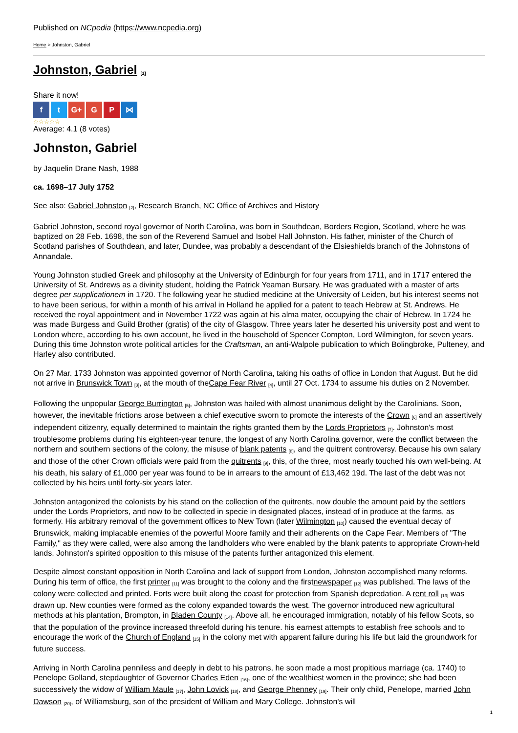Published on NCpedia (https://www.ncpedia.org)
Home > Johnston, Gabriel
Johnston, Gabriel [1]
Share it now!
f t G+ G P ⋈
☆☆☆☆☆
Average: 4.1 (8 votes)
Johnston, Gabriel
by Jaquelin Drane Nash, 1988
ca. 1698–17 July 1752
See also: Gabriel Johnston [2], Research Branch, NC Office of Archives and History
Gabriel Johnston, second royal governor of North Carolina, was born in Southdean, Borders Region, Scotland, where he was baptized on 28 Feb. 1698, the son of the Reverend Samuel and Isobel Hall Johnston. His father, minister of the Church of Scotland parishes of Southdean, and later, Dundee, was probably a descendant of the Elsieshields branch of the Johnstons of Annandale.
Young Johnston studied Greek and philosophy at the University of Edinburgh for four years from 1711, and in 1717 entered the University of St. Andrews as a divinity student, holding the Patrick Yeaman Bursary. He was graduated with a master of arts degree per supplicationem in 1720. The following year he studied medicine at the University of Leiden, but his interest seems not to have been serious, for within a month of his arrival in Holland he applied for a patent to teach Hebrew at St. Andrews. He received the royal appointment and in November 1722 was again at his alma mater, occupying the chair of Hebrew. In 1724 he was made Burgess and Guild Brother (gratis) of the city of Glasgow. Three years later he deserted his university post and went to London where, according to his own account, he lived in the household of Spencer Compton, Lord Wilmington, for seven years. During this time Johnston wrote political articles for the Craftsman, an anti-Walpole publication to which Bolingbroke, Pulteney, and Harley also contributed.
On 27 Mar. 1733 Johnston was appointed governor of North Carolina, taking his oaths of office in London that August. But he did not arrive in Brunswick Town [3], at the mouth of theCape Fear River [4], until 27 Oct. 1734 to assume his duties on 2 November.
Following the unpopular George Burrington [5], Johnston was hailed with almost unanimous delight by the Carolinians. Soon, however, the inevitable frictions arose between a chief executive sworn to promote the interests of the Crown [6] and an assertively independent citizenry, equally determined to maintain the rights granted them by the Lords Proprietors [7]. Johnston's most troublesome problems during his eighteen-year tenure, the longest of any North Carolina governor, were the conflict between the northern and southern sections of the colony, the misuse of blank patents [8], and the quitrent controversy. Because his own salary and those of the other Crown officials were paid from the quitrents [9], this, of the three, most nearly touched his own well-being. At his death, his salary of £1,000 per year was found to be in arrears to the amount of £13,462 19d. The last of the debt was not collected by his heirs until forty-six years later.
Johnston antagonized the colonists by his stand on the collection of the quitrents, now double the amount paid by the settlers under the Lords Proprietors, and now to be collected in specie in designated places, instead of in produce at the farms, as formerly. His arbitrary removal of the government offices to New Town (later Wilmington [10]) caused the eventual decay of Brunswick, making implacable enemies of the powerful Moore family and their adherents on the Cape Fear. Members of "The Family," as they were called, were also among the landholders who were enabled by the blank patents to appropriate Crown-held lands. Johnston's spirited opposition to this misuse of the patents further antagonized this element.
Despite almost constant opposition in North Carolina and lack of support from London, Johnston accomplished many reforms. During his term of office, the first printer [11] was brought to the colony and the firstnewspaper [12] was published. The laws of the colony were collected and printed. Forts were built along the coast for protection from Spanish depredation. A rent roll [13] was drawn up. New counties were formed as the colony expanded towards the west. The governor introduced new agricultural methods at his plantation, Brompton, in Bladen County [14]. Above all, he encouraged immigration, notably of his fellow Scots, so that the population of the province increased threefold during his tenure. his earnest attempts to establish free schools and to encourage the work of the Church of England [15] in the colony met with apparent failure during his life but laid the groundwork for future success.
Arriving in North Carolina penniless and deeply in debt to his patrons, he soon made a most propitious marriage (ca. 1740) to Penelope Golland, stepdaughter of Governor Charles Eden [16], one of the wealthiest women in the province; she had been successively the widow of William Maule [17], John Lovick [18], and George Phenney [19]. Their only child, Penelope, married John Dawson [20], of Williamsburg, son of the president of William and Mary College. Johnston's will
1